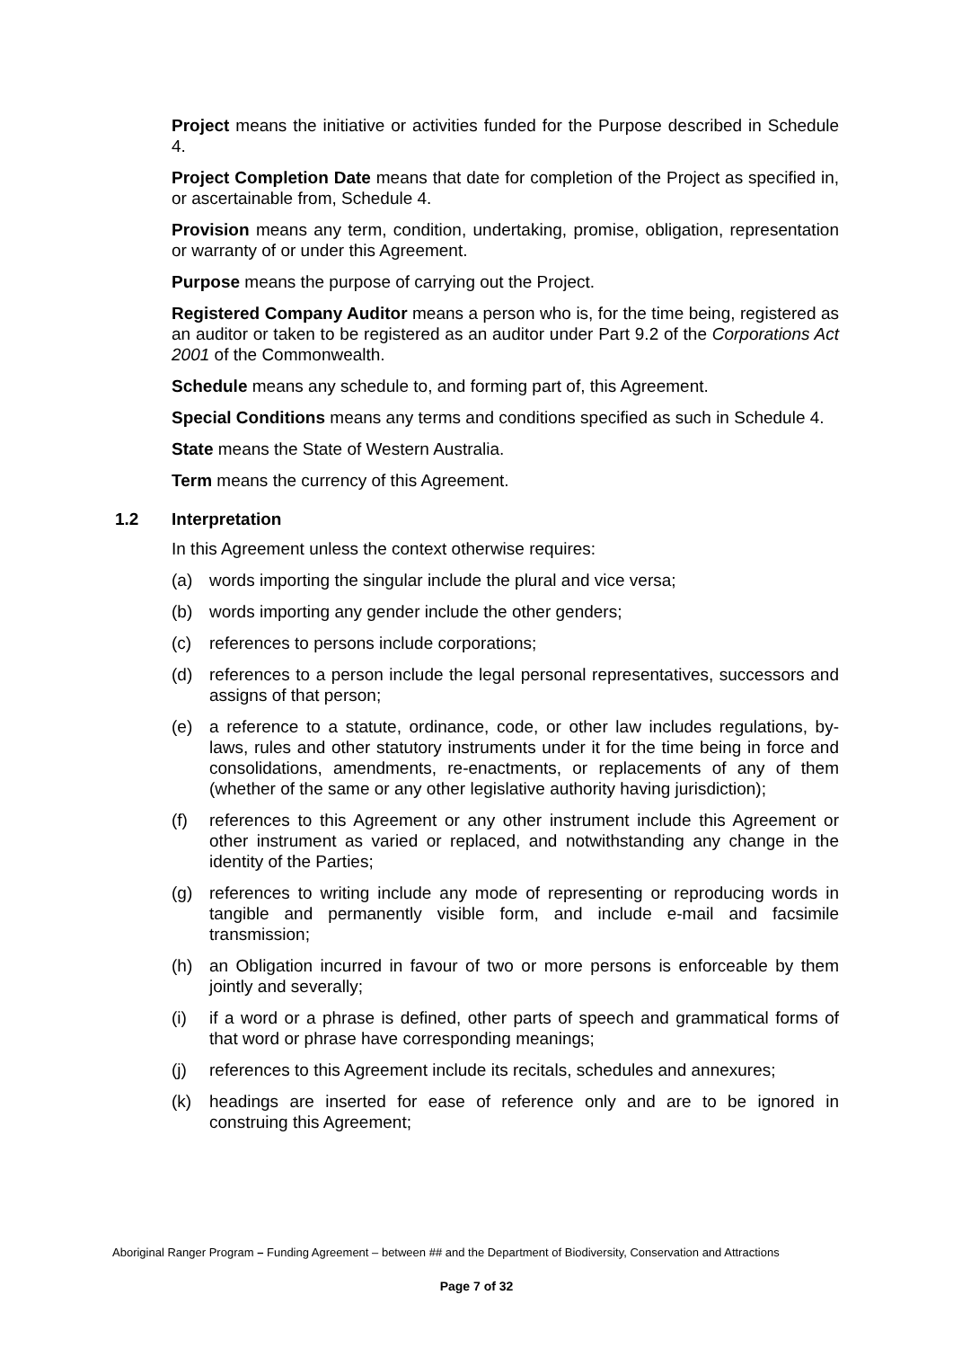Project means the initiative or activities funded for the Purpose described in Schedule 4.
Project Completion Date means that date for completion of the Project as specified in, or ascertainable from, Schedule 4.
Provision means any term, condition, undertaking, promise, obligation, representation or warranty of or under this Agreement.
Purpose means the purpose of carrying out the Project.
Registered Company Auditor means a person who is, for the time being, registered as an auditor or taken to be registered as an auditor under Part 9.2 of the Corporations Act 2001 of the Commonwealth.
Schedule means any schedule to, and forming part of, this Agreement.
Special Conditions means any terms and conditions specified as such in Schedule 4.
State means the State of Western Australia.
Term means the currency of this Agreement.
1.2 Interpretation
In this Agreement unless the context otherwise requires:
(a) words importing the singular include the plural and vice versa;
(b) words importing any gender include the other genders;
(c) references to persons include corporations;
(d) references to a person include the legal personal representatives, successors and assigns of that person;
(e) a reference to a statute, ordinance, code, or other law includes regulations, by-laws, rules and other statutory instruments under it for the time being in force and consolidations, amendments, re-enactments, or replacements of any of them (whether of the same or any other legislative authority having jurisdiction);
(f) references to this Agreement or any other instrument include this Agreement or other instrument as varied or replaced, and notwithstanding any change in the identity of the Parties;
(g) references to writing include any mode of representing or reproducing words in tangible and permanently visible form, and include e-mail and facsimile transmission;
(h) an Obligation incurred in favour of two or more persons is enforceable by them jointly and severally;
(i) if a word or a phrase is defined, other parts of speech and grammatical forms of that word or phrase have corresponding meanings;
(j) references to this Agreement include its recitals, schedules and annexures;
(k) headings are inserted for ease of reference only and are to be ignored in construing this Agreement;
Aboriginal Ranger Program – Funding Agreement – between ## and the Department of Biodiversity, Conservation and Attractions
Page 7 of 32